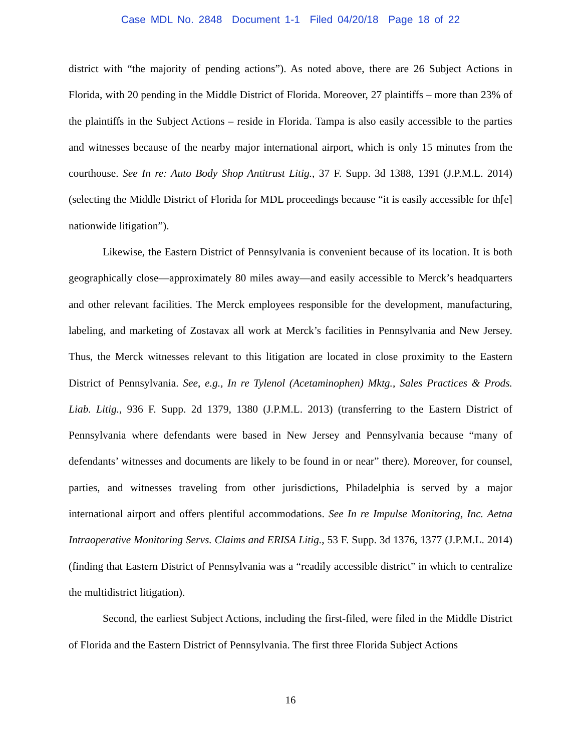Case MDL No. 2848 Document 1-1 Filed 04/20/18 Page 18 of 22
district with “the majority of pending actions”). As noted above, there are 26 Subject Actions in Florida, with 20 pending in the Middle District of Florida. Moreover, 27 plaintiffs – more than 23% of the plaintiffs in the Subject Actions – reside in Florida. Tampa is also easily accessible to the parties and witnesses because of the nearby major international airport, which is only 15 minutes from the courthouse. See In re: Auto Body Shop Antitrust Litig., 37 F. Supp. 3d 1388, 1391 (J.P.M.L. 2014) (selecting the Middle District of Florida for MDL proceedings because “it is easily accessible for th[e] nationwide litigation”).
Likewise, the Eastern District of Pennsylvania is convenient because of its location. It is both geographically close—approximately 80 miles away—and easily accessible to Merck’s headquarters and other relevant facilities. The Merck employees responsible for the development, manufacturing, labeling, and marketing of Zostavax all work at Merck’s facilities in Pennsylvania and New Jersey. Thus, the Merck witnesses relevant to this litigation are located in close proximity to the Eastern District of Pennsylvania. See, e.g., In re Tylenol (Acetaminophen) Mktg., Sales Practices & Prods. Liab. Litig., 936 F. Supp. 2d 1379, 1380 (J.P.M.L. 2013) (transferring to the Eastern District of Pennsylvania where defendants were based in New Jersey and Pennsylvania because “many of defendants’ witnesses and documents are likely to be found in or near” there). Moreover, for counsel, parties, and witnesses traveling from other jurisdictions, Philadelphia is served by a major international airport and offers plentiful accommodations. See In re Impulse Monitoring, Inc. Aetna Intraoperative Monitoring Servs. Claims and ERISA Litig., 53 F. Supp. 3d 1376, 1377 (J.P.M.L. 2014) (finding that Eastern District of Pennsylvania was a “readily accessible district” in which to centralize the multidistrict litigation).
Second, the earliest Subject Actions, including the first-filed, were filed in the Middle District of Florida and the Eastern District of Pennsylvania. The first three Florida Subject Actions
16